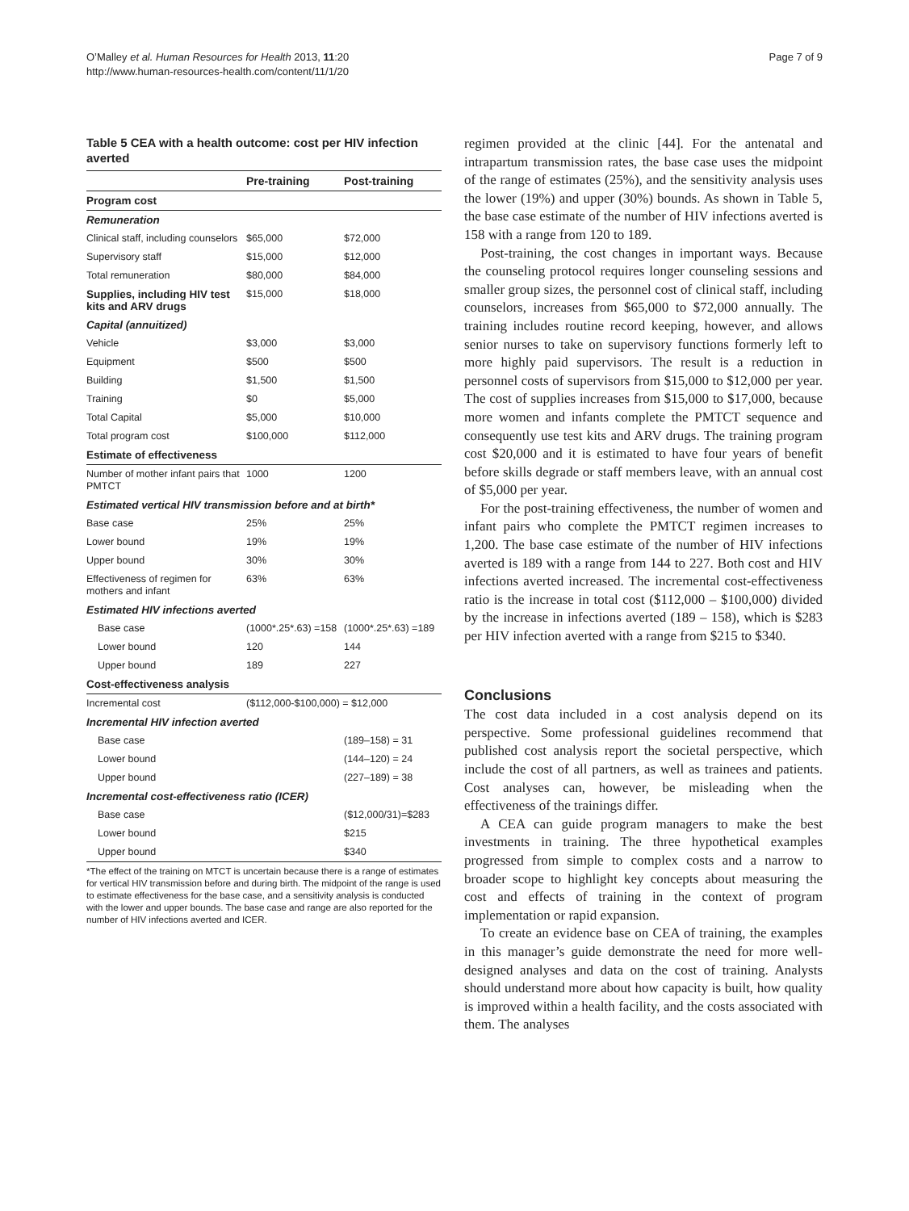O’Malley et al. Human Resources for Health 2013, 11:20
http://www.human-resources-health.com/content/11/1/20
Page 7 of 9
Table 5 CEA with a health outcome: cost per HIV infection averted
| | Pre-training | Post-training |
| --- | --- | --- |
| Program cost | | |
| Remuneration | | |
| Clinical staff, including counselors | $65,000 | $72,000 |
| Supervisory staff | $15,000 | $12,000 |
| Total remuneration | $80,000 | $84,000 |
| Supplies, including HIV test kits and ARV drugs | $15,000 | $18,000 |
| Capital (annuitized) | | |
| Vehicle | $3,000 | $3,000 |
| Equipment | $500 | $500 |
| Building | $1,500 | $1,500 |
| Training | $0 | $5,000 |
| Total Capital | $5,000 | $10,000 |
| Total program cost | $100,000 | $112,000 |
| Estimate of effectiveness | | |
| Number of mother infant pairs that PMTCT | 1000 | 1200 |
| Estimated vertical HIV transmission before and at birth* | | |
| Base case | 25% | 25% |
| Lower bound | 19% | 19% |
| Upper bound | 30% | 30% |
| Effectiveness of regimen for mothers and infant | 63% | 63% |
| Estimated HIV infections averted | | |
| Base case | (1000*.25*.63) =158 | (1000*.25*.63) =189 |
| Lower bound | 120 | 144 |
| Upper bound | 189 | 227 |
| Cost-effectiveness analysis | | |
| Incremental cost | ($112,000-$100,000) = $12,000 | |
| Incremental HIV infection averted | | |
| Base case | | (189–158) = 31 |
| Lower bound | | (144–120) = 24 |
| Upper bound | | (227–189) = 38 |
| Incremental cost-effectiveness ratio (ICER) | | |
| Base case | | ($12,000/31)=$283 |
| Lower bound | | $215 |
| Upper bound | | $340 |
*The effect of the training on MTCT is uncertain because there is a range of estimates for vertical HIV transmission before and during birth. The midpoint of the range is used to estimate effectiveness for the base case, and a sensitivity analysis is conducted with the lower and upper bounds. The base case and range are also reported for the number of HIV infections averted and ICER.
regimen provided at the clinic [44]. For the antenatal and intrapartum transmission rates, the base case uses the midpoint of the range of estimates (25%), and the sensitivity analysis uses the lower (19%) and upper (30%) bounds. As shown in Table 5, the base case estimate of the number of HIV infections averted is 158 with a range from 120 to 189.
Post-training, the cost changes in important ways. Because the counseling protocol requires longer counseling sessions and smaller group sizes, the personnel cost of clinical staff, including counselors, increases from $65,000 to $72,000 annually. The training includes routine record keeping, however, and allows senior nurses to take on supervisory functions formerly left to more highly paid supervisors. The result is a reduction in personnel costs of supervisors from $15,000 to $12,000 per year. The cost of supplies increases from $15,000 to $17,000, because more women and infants complete the PMTCT sequence and consequently use test kits and ARV drugs. The training program cost $20,000 and it is estimated to have four years of benefit before skills degrade or staff members leave, with an annual cost of $5,000 per year.
For the post-training effectiveness, the number of women and infant pairs who complete the PMTCT regimen increases to 1,200. The base case estimate of the number of HIV infections averted is 189 with a range from 144 to 227. Both cost and HIV infections averted increased. The incremental cost-effectiveness ratio is the increase in total cost ($112,000 – $100,000) divided by the increase in infections averted (189 – 158), which is $283 per HIV infection averted with a range from $215 to $340.
Conclusions
The cost data included in a cost analysis depend on its perspective. Some professional guidelines recommend that published cost analysis report the societal perspective, which include the cost of all partners, as well as trainees and patients. Cost analyses can, however, be misleading when the effectiveness of the trainings differ.
A CEA can guide program managers to make the best investments in training. The three hypothetical examples progressed from simple to complex costs and a narrow to broader scope to highlight key concepts about measuring the cost and effects of training in the context of program implementation or rapid expansion.
To create an evidence base on CEA of training, the examples in this manager’s guide demonstrate the need for more well-designed analyses and data on the cost of training. Analysts should understand more about how capacity is built, how quality is improved within a health facility, and the costs associated with them. The analyses